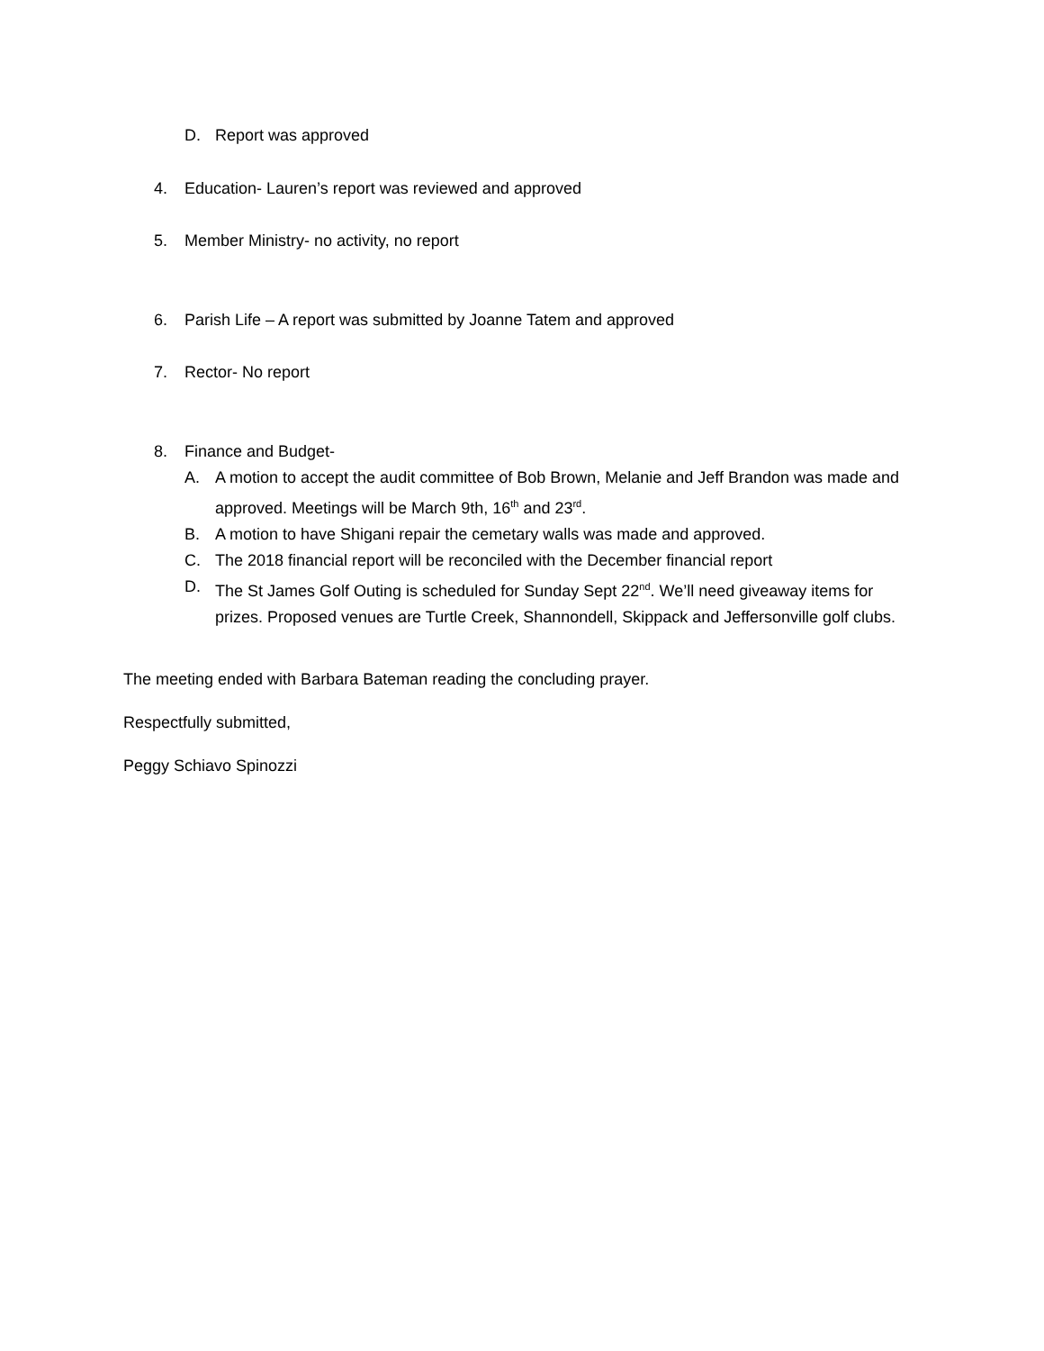D. Report was approved
4. Education- Lauren’s report was reviewed and approved
5. Member Ministry- no activity, no report
6. Parish Life – A report was submitted by Joanne Tatem and approved
7. Rector- No report
8. Finance and Budget-
A. A motion to accept the audit committee of Bob Brown, Melanie and Jeff Brandon was made and approved. Meetings will be March 9th, 16<sup>th</sup> and 23<sup>rd</sup>.
B. A motion to have Shigani repair the cemetary walls was made and approved.
C. The 2018 financial report will be reconciled with the December financial report
D. The St James Golf Outing is scheduled for Sunday Sept 22<sup>nd</sup>. We’ll need giveaway items for prizes. Proposed venues are Turtle Creek, Shannondell, Skippack and Jeffersonville golf clubs.
The meeting ended with Barbara Bateman reading the concluding prayer.
Respectfully submitted,
Peggy Schiavo Spinozzi